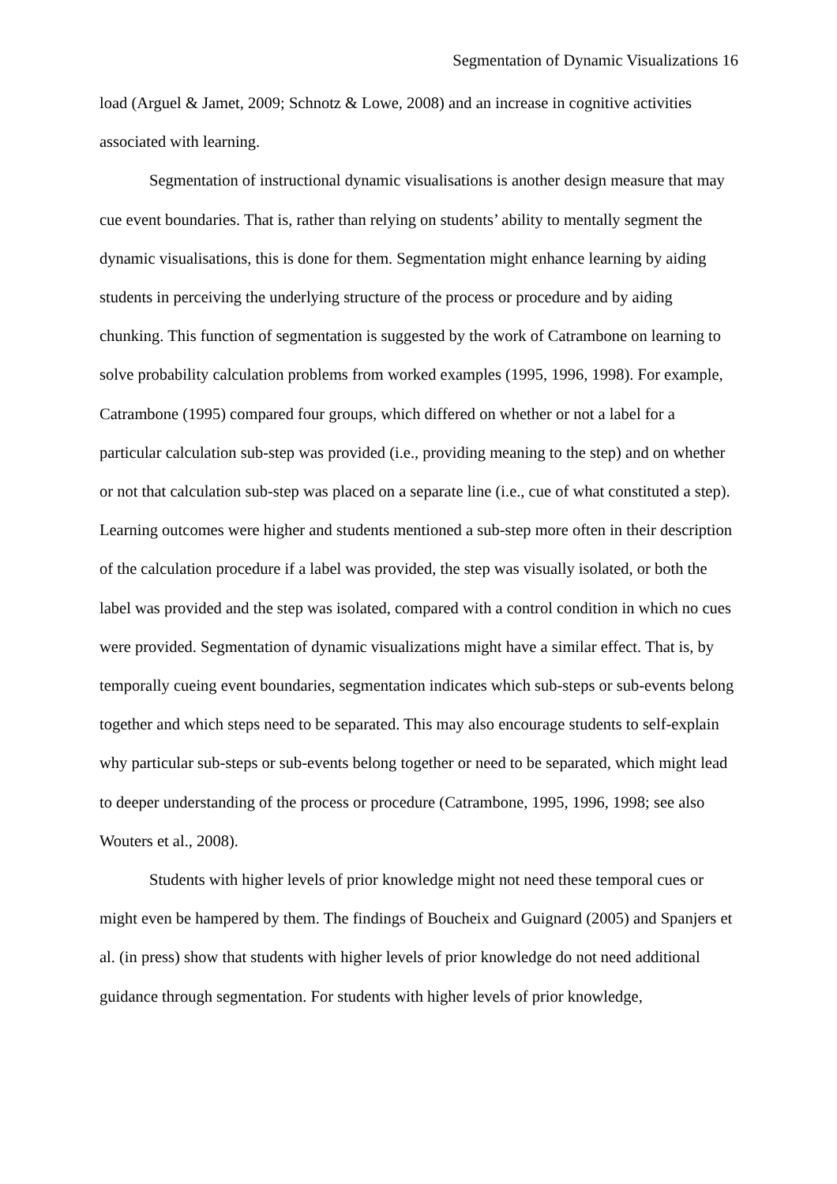Segmentation of Dynamic Visualizations 16
load (Arguel & Jamet, 2009; Schnotz & Lowe, 2008) and an increase in cognitive activities associated with learning.
Segmentation of instructional dynamic visualisations is another design measure that may cue event boundaries. That is, rather than relying on students’ ability to mentally segment the dynamic visualisations, this is done for them. Segmentation might enhance learning by aiding students in perceiving the underlying structure of the process or procedure and by aiding chunking. This function of segmentation is suggested by the work of Catrambone on learning to solve probability calculation problems from worked examples (1995, 1996, 1998). For example, Catrambone (1995) compared four groups, which differed on whether or not a label for a particular calculation sub-step was provided (i.e., providing meaning to the step) and on whether or not that calculation sub-step was placed on a separate line (i.e., cue of what constituted a step). Learning outcomes were higher and students mentioned a sub-step more often in their description of the calculation procedure if a label was provided, the step was visually isolated, or both the label was provided and the step was isolated, compared with a control condition in which no cues were provided. Segmentation of dynamic visualizations might have a similar effect. That is, by temporally cueing event boundaries, segmentation indicates which sub-steps or sub-events belong together and which steps need to be separated. This may also encourage students to self-explain why particular sub-steps or sub-events belong together or need to be separated, which might lead to deeper understanding of the process or procedure (Catrambone, 1995, 1996, 1998; see also Wouters et al., 2008).
Students with higher levels of prior knowledge might not need these temporal cues or might even be hampered by them. The findings of Boucheix and Guignard (2005) and Spanjers et al. (in press) show that students with higher levels of prior knowledge do not need additional guidance through segmentation. For students with higher levels of prior knowledge,